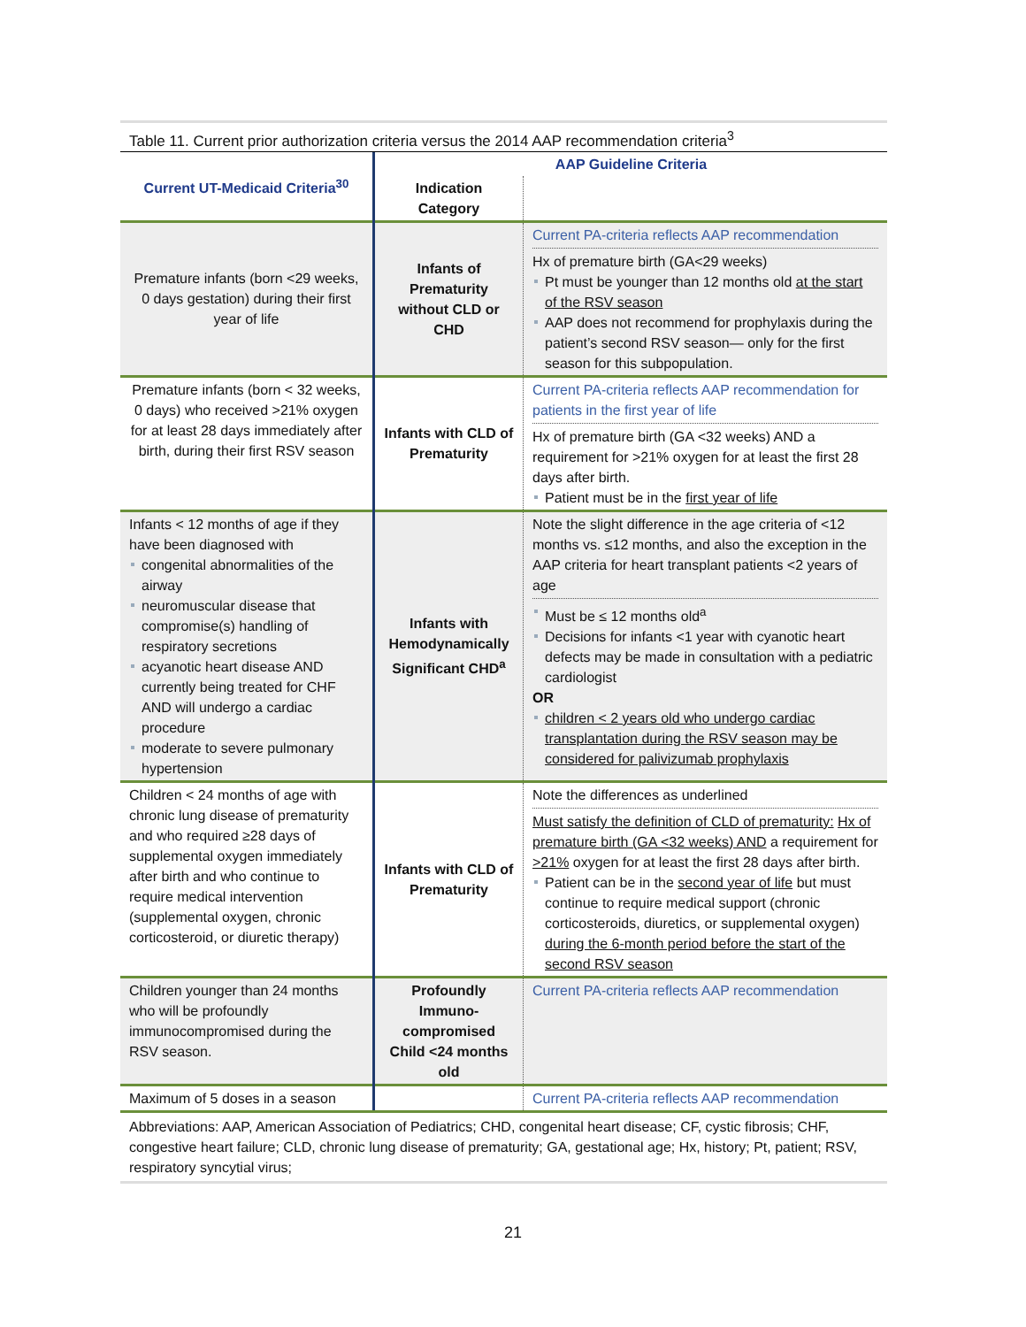Table 11. Current prior authorization criteria versus the 2014 AAP recommendation criteria<sup>3</sup>
| Current UT-Medicaid Criteria<sup>30</sup> | AAP Guideline Criteria | |
| | Indication Category | |
| Premature infants (born <29 weeks, 0 days gestation) during their first year of life | Infants of Prematurity without CLD or CHD | Current PA-criteria reflects AAP recommendation Hx of premature birth (GA<29 weeks) Pt must be younger than 12 months old at the start of the RSV season AAP does not recommend for prophylaxis during the patient’s second RSV season— only for the first season for this subpopulation. |
| Premature infants (born < 32 weeks, 0 days) who received >21% oxygen for at least 28 days immediately after birth, during their first RSV season | Infants with CLD of Prematurity | Current PA-criteria reflects AAP recommendation for patients in the first year of life Hx of premature birth (GA <32 weeks) AND a requirement for >21% oxygen for at least the first 28 days after birth. Patient must be in the first year of life |
| Infants < 12 months of age if they have been diagnosed with congenital abnormalities of the airway neuromuscular disease that compromise(s) handling of respiratory secretions acyanotic heart disease AND currently being treated for CHF AND will undergo a cardiac procedure moderate to severe pulmonary hypertension | Infants with Hemodynamically Significant CHD<sup>a</sup> | Note the slight difference in the age criteria of <12 months vs. ≤12 months, and also the exception in the AAP criteria for heart transplant patients <2 years of age Must be ≤ 12 months old<sup>a</sup> Decisions for infants <1 year with cyanotic heart defects may be made in consultation with a pediatric cardiologist OR children < 2 years old who undergo cardiac transplantation during the RSV season may be considered for palivizumab prophylaxis |
| Children < 24 months of age with chronic lung disease of prematurity and who required ≥28 days of supplemental oxygen immediately after birth and who continue to require medical intervention (supplemental oxygen, chronic corticosteroid, or diuretic therapy) | Infants with CLD of Prematurity | Note the differences as underlined Must satisfy the definition of CLD of prematurity: Hx of premature birth (GA <32 weeks) AND a requirement for >21% oxygen for at least the first 28 days after birth. Patient can be in the second year of life but must continue to require medical support (chronic corticosteroids, diuretics, or supplemental oxygen) during the 6-month period before the start of the second RSV season |
| Children younger than 24 months who will be profoundly immunocompromised during the RSV season. | Profoundly Immuno-compromised Child <24 months old | Current PA-criteria reflects AAP recommendation |
| Maximum of 5 doses in a season | | Current PA-criteria reflects AAP recommendation |
Abbreviations: AAP, American Association of Pediatrics; CHD, congenital heart disease; CF, cystic fibrosis; CHF, congestive heart failure; CLD, chronic lung disease of prematurity; GA, gestational age; Hx, history; Pt, patient; RSV, respiratory syncytial virus;
21